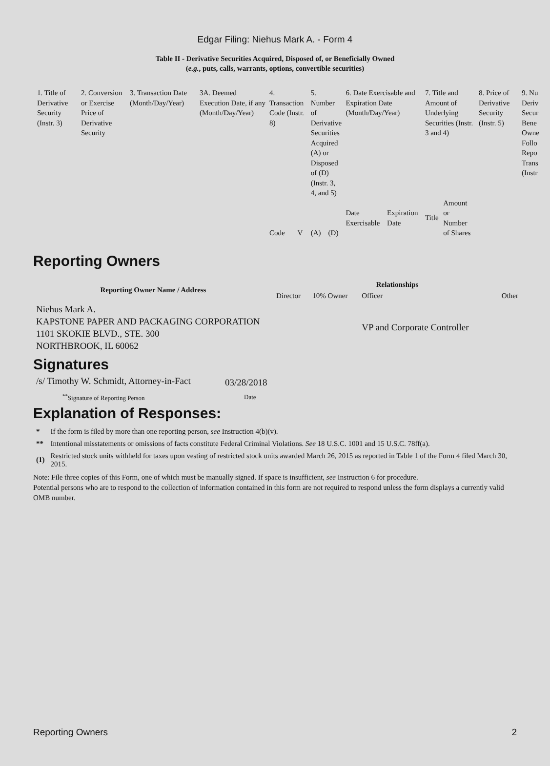Edgar Filing: Niehus Mark A. - Form 4
Table II - Derivative Securities Acquired, Disposed of, or Beneficially Owned
(e.g., puts, calls, warrants, options, convertible securities)
| 1. Title of Derivative Security (Instr. 3) | 2. Conversion or Exercise Price of Derivative Security | 3. Transaction Date (Month/Day/Year) | 3A. Deemed Execution Date, if any (Month/Day/Year) | 4. Transaction Code (Instr. 8) | | 5. Number of Derivative Securities Acquired (A) or Disposed of (D) (Instr. 3, 4, and 5) | | 6. Date Exercisable and Expiration Date (Month/Day/Year) | | 7. Title and Amount of Underlying Securities (Instr. 3 and 4) | | 8. Price of Derivative Security (Instr. 5) | 9. Nu Deriv Secur Bene Owne Follo Repo Trans (Instr |
| | | | | Code | V | (A) | (D) | Date Exercisable | Expiration Date | Title | Amount or Number of Shares | | |
Reporting Owners
| Reporting Owner Name / Address | Relationships | | | |
| --- | --- | --- | --- | --- |
| | Director | 10% Owner | Officer | Other |
| Niehus Mark A. KAPSTONE PAPER AND PACKAGING CORPORATION 1101 SKOKIE BLVD., STE. 300 NORTHBROOK, IL 60062 | | | VP and Corporate Controller | |
Signatures
| /s/ Timothy W. Schmidt, Attorney-in-Fact | 03/28/2018 |
| <sup>**</sup> Signature of Reporting Person | Date |
Explanation of Responses:
| * | If the form is filed by more than one reporting person, see Instruction 4(b)(v). |
| ** | Intentional misstatements or omissions of facts constitute Federal Criminal Violations. See 18 U.S.C. 1001 and 15 U.S.C. 78ff(a). |
| (1) | Restricted stock units withheld for taxes upon vesting of restricted stock units awarded March 26, 2015 as reported in Table 1 of the Form 4 filed March 30, 2015. |
Note: File three copies of this Form, one of which must be manually signed. If space is insufficient, see Instruction 6 for procedure.
Potential persons who are to respond to the collection of information contained in this form are not required to respond unless the form displays a currently valid OMB number.
Reporting Owners 2